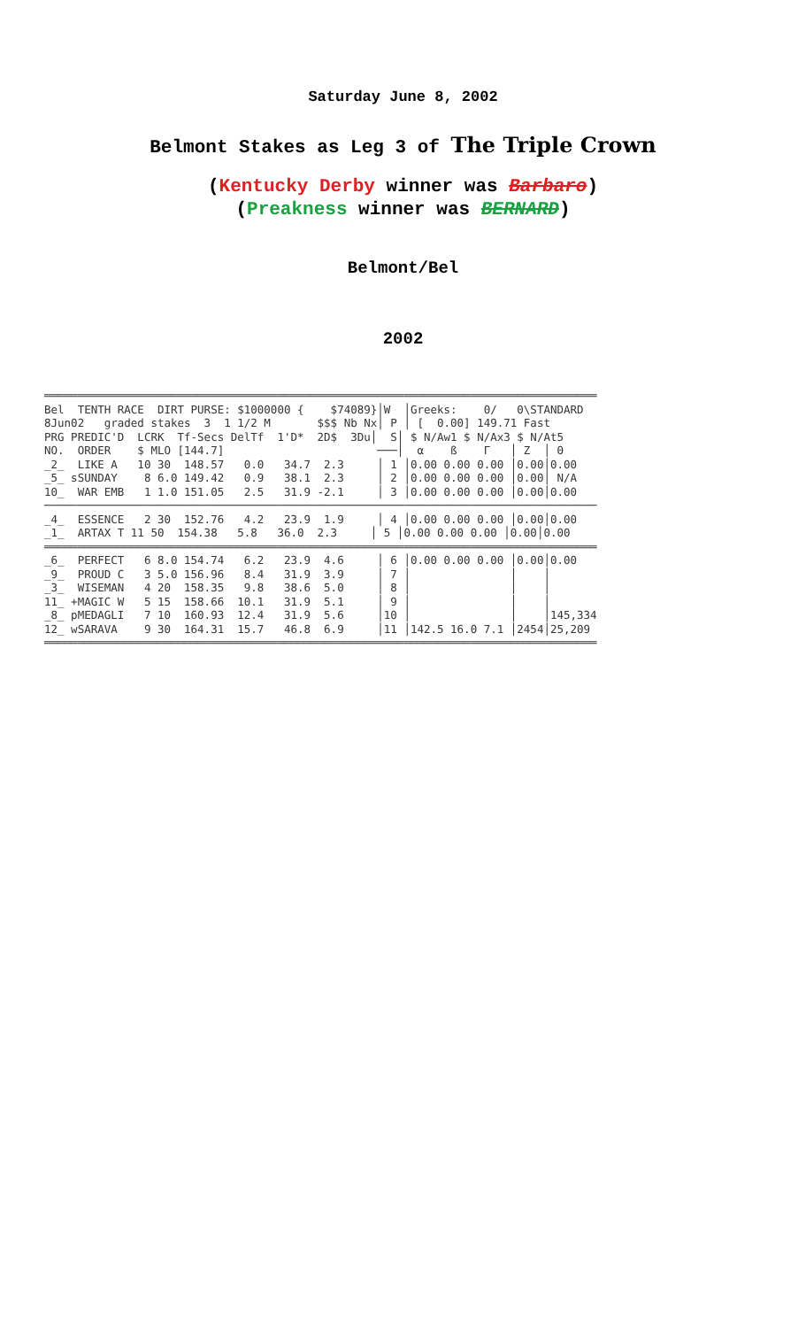Saturday June 8, 2002
Belmont Stakes as Leg 3 of The Triple Crown
(Kentucky Derby winner was Barbaro)
(Preakness winner was BERNARD)
Belmont/Bel
2002
═══════════════════════════════════════════════════════════════════════════════════
Bel  TENTH RACE  DIRT PURSE: $1000000 {    $74089}│W  │Greeks:    0/   0\STANDARD
8Jun02   graded stakes  3  1 1/2 M       $$$ Nb Nx│ P │ [  0.00] 149.71 Fast
PRG PREDIC'D  LCRK  Tf-Secs DelTf  1'D*  2D$  3Du│  S│ $ N/Aw1 $ N/Ax3 $ N/At5
NO.  ORDER    $ MLO [144.7]                       ───│  α    ß    Γ   │ Z  │ Θ
_2_  LIKE A   10 30  148.57   0.0   34.7  2.3     │ 1 │0.00 0.00 0.00 │0.00│0.00
_5_ sSUNDAY    8 6.0 149.42   0.9   38.1  2.3     │ 2 │0.00 0.00 0.00 │0.00│ N/A
10_  WAR EMB   1 1.0 151.05   2.5   31.9 -2.1     │ 3 │0.00 0.00 0.00 │0.00│0.00
───────────────────────────────────────────────────────────────────────────────────
_4_  ESSENCE   2 30  152.76   4.2   23.9  1.9     │ 4 │0.00 0.00 0.00 │0.00│0.00
_1_  ARTAX T 11 50  154.38   5.8   36.0  2.3     │ 5 │0.00 0.00 0.00 │0.00│0.00
═══════════════════════════════════════════════════════════════════════════════════
_6_  PERFECT   6 8.0 154.74   6.2   23.9  4.6     │ 6 │0.00 0.00 0.00 │0.00│0.00
_9_  PROUD C   3 5.0 156.96   8.4   31.9  3.9     │ 7 │               │    │
_3_  WISEMAN   4 20  158.35   9.8   38.6  5.0     │ 8 │               │    │
11_ +MAGIC W   5 15  158.66  10.1   31.9  5.1     │ 9 │               │    │
_8_ pMEDAGLI   7 10  160.93  12.4   31.9  5.6     │10 │               │    │145,334
12_ wSARAVA    9 30  164.31  15.7   46.8  6.9     │11 │142.5 16.0 7.1 │2454│25,209
═══════════════════════════════════════════════════════════════════════════════════